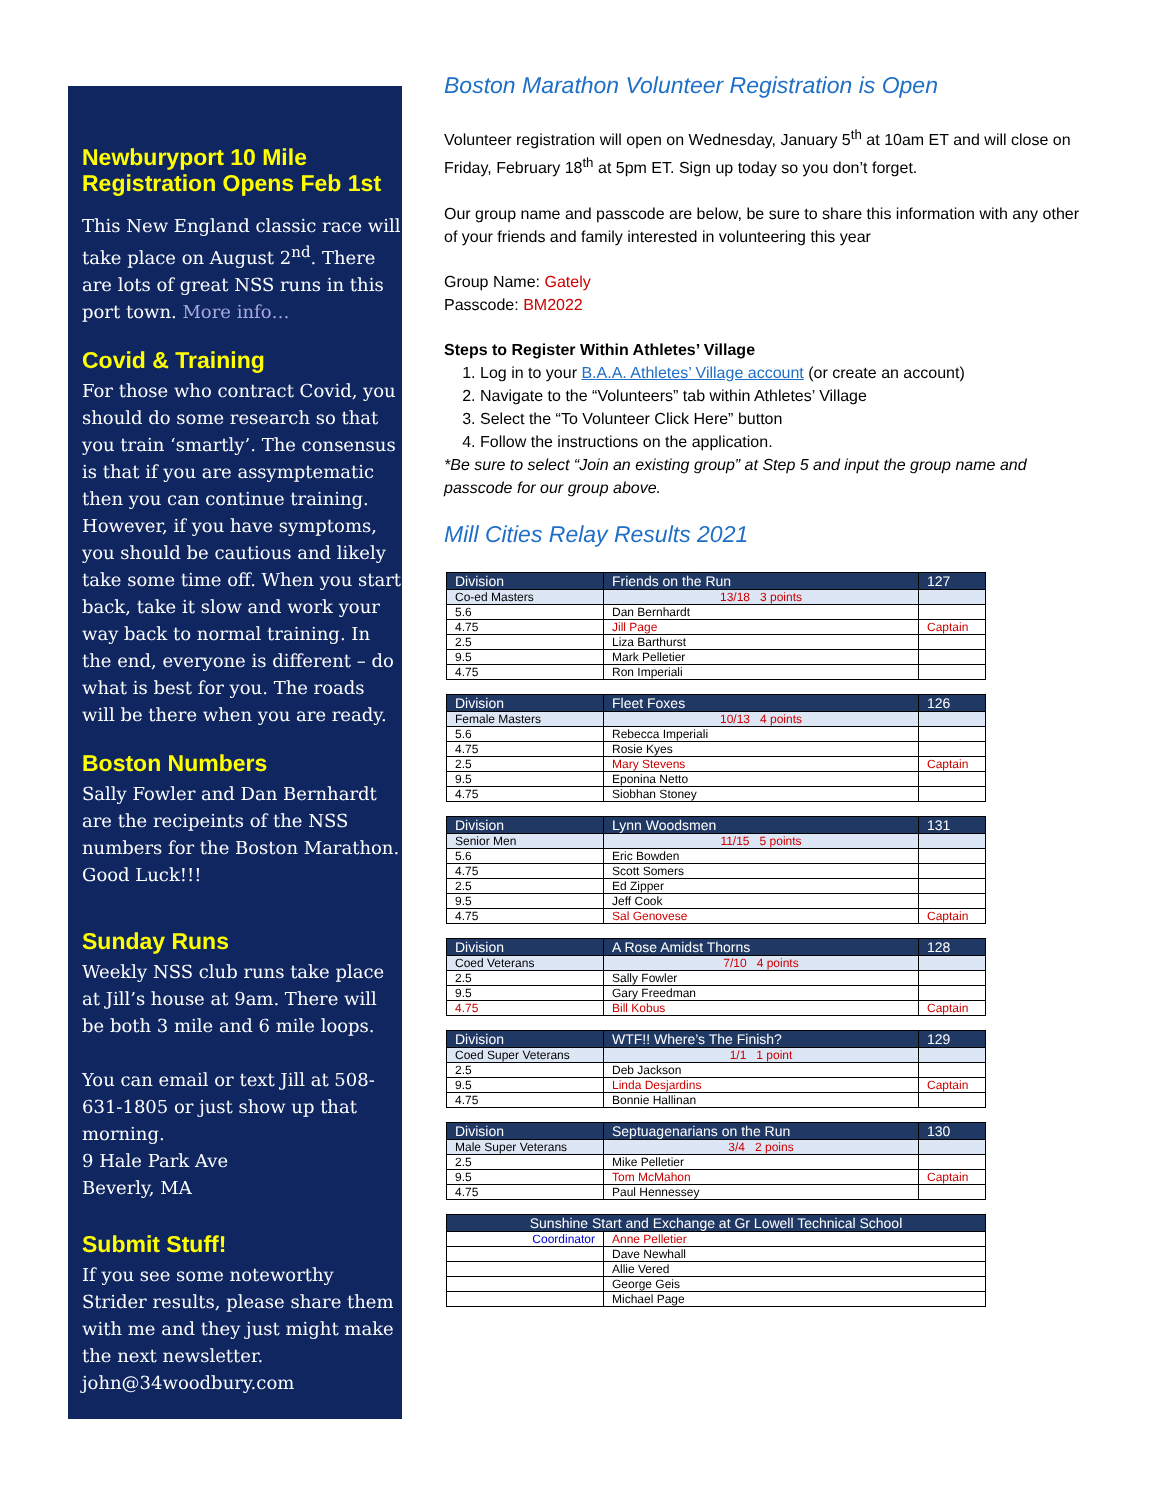Newburyport 10 Mile Registration Opens Feb 1st
This New England classic race will take place on August 2<sup>nd</sup>. There are lots of great NSS runs in this port town. More info…
Covid & Training
For those who contract Covid, you should do some research so that you train ‘smartly’. The consensus is that if you are assymptematic then you can continue training. However, if you have symptoms, you should be cautious and likely take some time off. When you start back, take it slow and work your way back to normal training. In the end, everyone is different – do what is best for you. The roads will be there when you are ready.
Boston Numbers
Sally Fowler and Dan Bernhardt are the recipeints of the NSS numbers for the Boston Marathon. Good Luck!!!
Sunday Runs
Weekly NSS club runs take place at Jill’s house at 9am. There will be both 3 mile and 6 mile loops.
You can email or text Jill at 508-631-1805 or just show up that morning.
9 Hale Park Ave
Beverly, MA
Submit Stuff!
If you see some noteworthy Strider results, please share them with me and they just might make the next newsletter. john@34woodbury.com
Boston Marathon Volunteer Registration is Open
Volunteer registration will open on Wednesday, January 5<sup>th</sup> at 10am ET and will close on Friday, February 18<sup>th</sup> at 5pm ET. Sign up today so you don’t forget.
Our group name and passcode are below, be sure to share this information with any other of your friends and family interested in volunteering this year
Group Name: Gately
Passcode: BM2022
Steps to Register Within Athletes’ Village
1. Log in to your B.A.A. Athletes’ Village account (or create an account)
2. Navigate to the “Volunteers” tab within Athletes’ Village
3. Select the “To Volunteer Click Here” button
4. Follow the instructions on the application.
*Be sure to select “Join an existing group” at Step 5 and input the group name and passcode for our group above.
Mill Cities Relay Results 2021
| Division | Friends on the Run | 127 |
| --- | --- | --- |
| Co-ed Masters | 13/18 3 points | |
| 5.6 | Dan Bernhardt | |
| 4.75 | Jill Page | Captain |
| 2.5 | Liza Barthurst | |
| 9.5 | Mark Pelletier | |
| 4.75 | Ron Imperiali | |
| Division | Fleet Foxes | 126 |
| --- | --- | --- |
| Female Masters | 10/13 4 points | |
| 5.6 | Rebecca Imperiali | |
| 4.75 | Rosie Kyes | |
| 2.5 | Mary Stevens | Captain |
| 9.5 | Eponina Netto | |
| 4.75 | Siobhan Stoney | |
| Division | Lynn Woodsmen | 131 |
| --- | --- | --- |
| Senior Men | 11/15 5 points | |
| 5.6 | Eric Bowden | |
| 4.75 | Scott Somers | |
| 2.5 | Ed Zipper | |
| 9.5 | Jeff Cook | |
| 4.75 | Sal Genovese | Captain |
| Division | A Rose Amidst Thorns | 128 |
| --- | --- | --- |
| Coed Veterans | 7/10 4 points | |
| 2.5 | Sally Fowler | |
| 9.5 | Gary Freedman | |
| 4.75 | Bill Kobus | Captain |
| Division | WTF!! Where’s The Finish? | 129 |
| --- | --- | --- |
| Coed Super Veterans | 1/1 1 point | |
| 2.5 | Deb Jackson | |
| 9.5 | Linda Desjardins | Captain |
| 4.75 | Bonnie Hallinan | |
| Division | Septuagenarians on the Run | 130 |
| --- | --- | --- |
| Male Super Veterans | 3/4 2 poins | |
| 2.5 | Mike Pelletier | |
| 9.5 | Tom McMahon | Captain |
| 4.75 | Paul Hennessey | |
| Sunshine Start and Exchange at Gr Lowell Technical School | |
| --- | --- |
| Coordinator | Anne Pelletier |
| | Dave Newhall |
| | Allie Vered |
| | George Geis |
| | Michael Page |